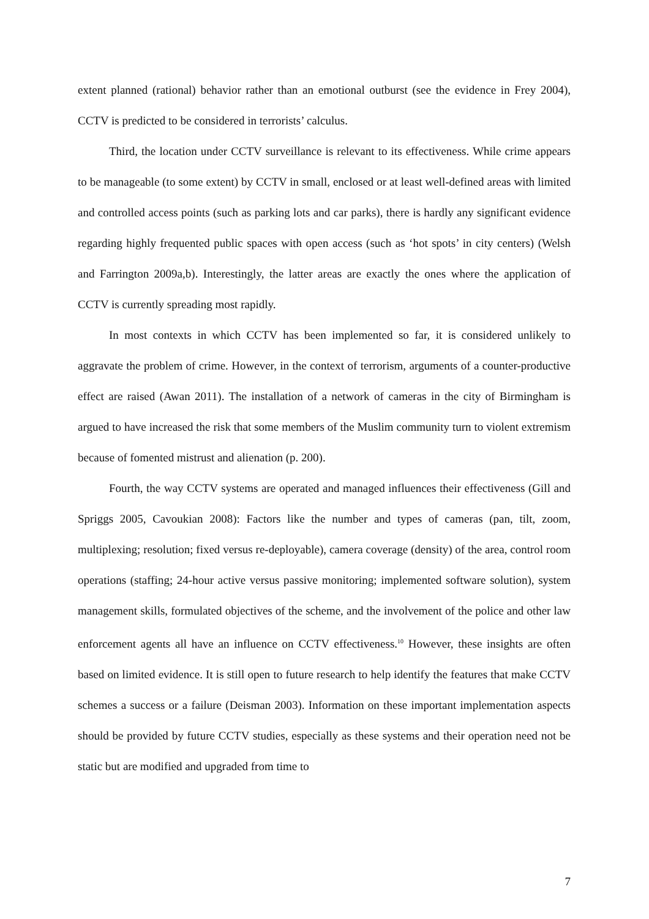extent planned (rational) behavior rather than an emotional outburst (see the evidence in Frey 2004), CCTV is predicted to be considered in terrorists’ calculus.
Third, the location under CCTV surveillance is relevant to its effectiveness. While crime appears to be manageable (to some extent) by CCTV in small, enclosed or at least well-defined areas with limited and controlled access points (such as parking lots and car parks), there is hardly any significant evidence regarding highly frequented public spaces with open access (such as ‘hot spots’ in city centers) (Welsh and Farrington 2009a,b). Interestingly, the latter areas are exactly the ones where the application of CCTV is currently spreading most rapidly.
In most contexts in which CCTV has been implemented so far, it is considered unlikely to aggravate the problem of crime. However, in the context of terrorism, arguments of a counter-productive effect are raised (Awan 2011). The installation of a network of cameras in the city of Birmingham is argued to have increased the risk that some members of the Muslim community turn to violent extremism because of fomented mistrust and alienation (p. 200).
Fourth, the way CCTV systems are operated and managed influences their effectiveness (Gill and Spriggs 2005, Cavoukian 2008): Factors like the number and types of cameras (pan, tilt, zoom, multiplexing; resolution; fixed versus re-deployable), camera coverage (density) of the area, control room operations (staffing; 24-hour active versus passive monitoring; implemented software solution), system management skills, formulated objectives of the scheme, and the involvement of the police and other law enforcement agents all have an influence on CCTV effectiveness.<sup>10</sup> However, these insights are often based on limited evidence. It is still open to future research to help identify the features that make CCTV schemes a success or a failure (Deisman 2003). Information on these important implementation aspects should be provided by future CCTV studies, especially as these systems and their operation need not be static but are modified and upgraded from time to
7